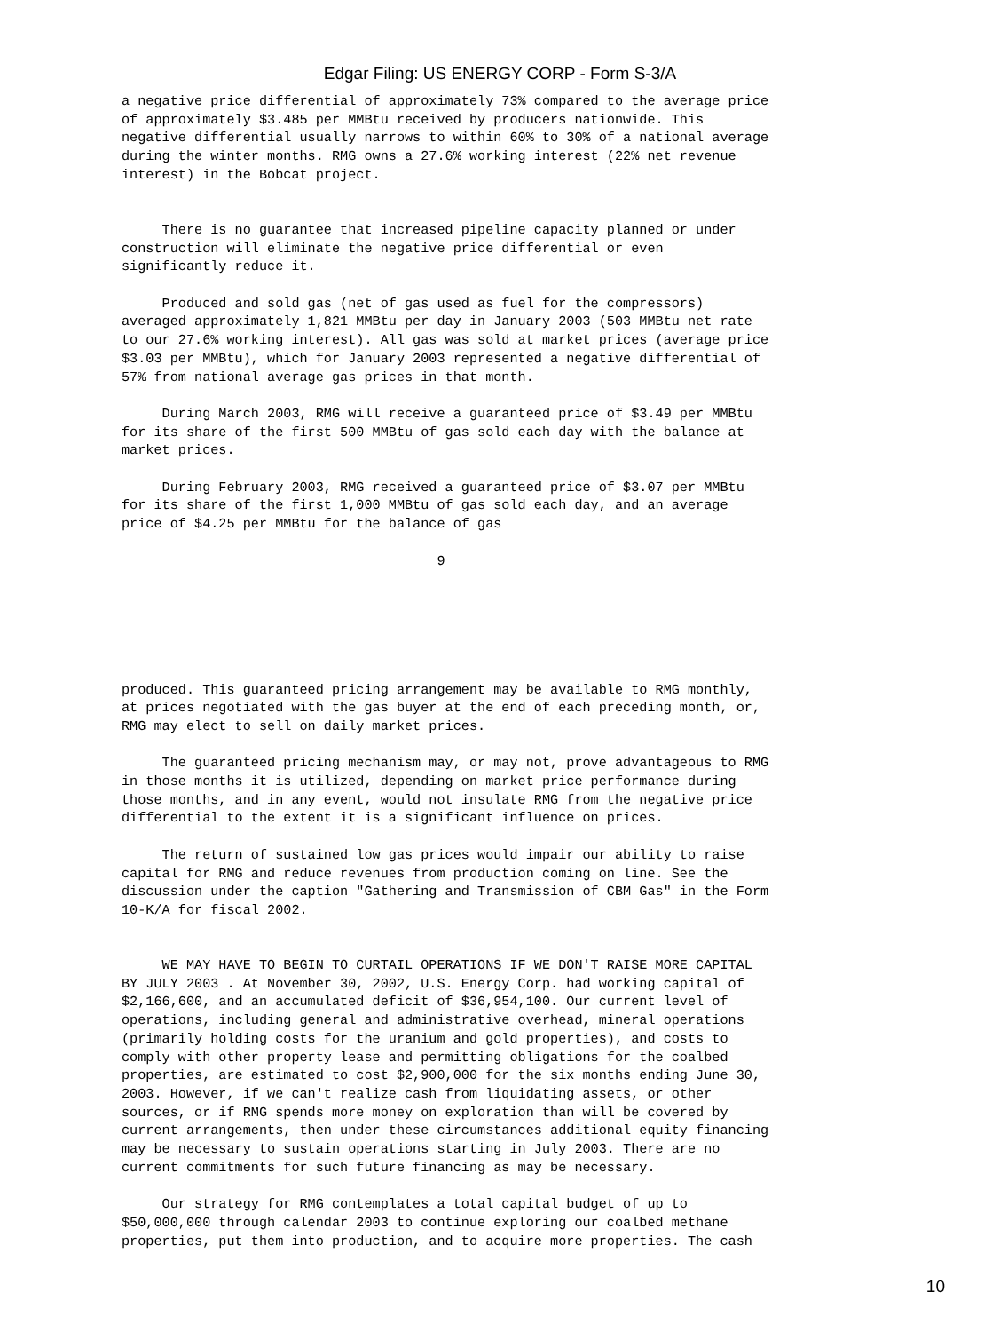Edgar Filing: US ENERGY CORP - Form S-3/A
a negative price differential of approximately 73% compared to the average price
of approximately $3.485 per MMBtu received by producers nationwide. This
negative differential usually narrows to within 60% to 30% of a national average
during the winter months. RMG owns a 27.6% working interest (22% net revenue
interest) in the Bobcat project.


     There is no guarantee that increased pipeline capacity planned or under
construction will eliminate the negative price differential or even
significantly reduce it.

     Produced and sold gas (net of gas used as fuel for the compressors)
averaged approximately 1,821 MMBtu per day in January 2003 (503 MMBtu net rate
to our 27.6% working interest). All gas was sold at market prices (average price
$3.03 per MMBtu), which for January 2003 represented a negative differential of
57% from national average gas prices in that month.

     During March 2003, RMG will receive a guaranteed price of $3.49 per MMBtu
for its share of the first 500 MMBtu of gas sold each day with the balance at
market prices.

     During February 2003, RMG received a guaranteed price of $3.07 per MMBtu
for its share of the first 1,000 MMBtu of gas sold each day, and an average
price of $4.25 per MMBtu for the balance of gas

                                       9






produced. This guaranteed pricing arrangement may be available to RMG monthly,
at prices negotiated with the gas buyer at the end of each preceding month, or,
RMG may elect to sell on daily market prices.

     The guaranteed pricing mechanism may, or may not, prove advantageous to RMG
in those months it is utilized, depending on market price performance during
those months, and in any event, would not insulate RMG from the negative price
differential to the extent it is a significant influence on prices.

     The return of sustained low gas prices would impair our ability to raise
capital for RMG and reduce revenues from production coming on line. See the
discussion under the caption "Gathering and Transmission of CBM Gas" in the Form
10-K/A for fiscal 2002.


     WE MAY HAVE TO BEGIN TO CURTAIL OPERATIONS IF WE DON'T RAISE MORE CAPITAL
BY JULY 2003 . At November 30, 2002, U.S. Energy Corp. had working capital of
$2,166,600, and an accumulated deficit of $36,954,100. Our current level of
operations, including general and administrative overhead, mineral operations
(primarily holding costs for the uranium and gold properties), and costs to
comply with other property lease and permitting obligations for the coalbed
properties, are estimated to cost $2,900,000 for the six months ending June 30,
2003. However, if we can't realize cash from liquidating assets, or other
sources, or if RMG spends more money on exploration than will be covered by
current arrangements, then under these circumstances additional equity financing
may be necessary to sustain operations starting in July 2003. There are no
current commitments for such future financing as may be necessary.

     Our strategy for RMG contemplates a total capital budget of up to
$50,000,000 through calendar 2003 to continue exploring our coalbed methane
properties, put them into production, and to acquire more properties. The cash
10